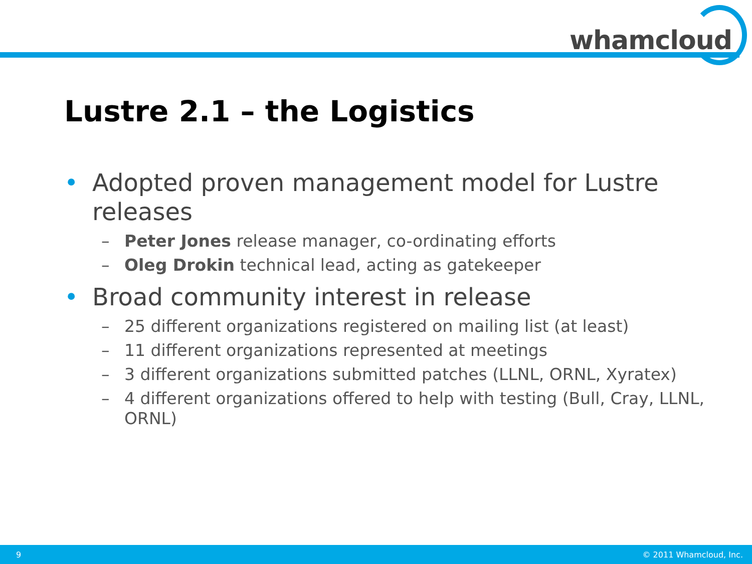whamcloud
Lustre 2.1 – the Logistics
• Adopted proven management model for Lustre releases
– Peter Jones release manager, co-ordinating efforts
– Oleg Drokin technical lead, acting as gatekeeper
• Broad community interest in release
– 25 different organizations registered on mailing list (at least)
– 11 different organizations represented at meetings
– 3 different organizations submitted patches (LLNL, ORNL, Xyratex)
– 4 different organizations offered to help with testing (Bull, Cray, LLNL, ORNL)
9 © 2011 Whamcloud, Inc.